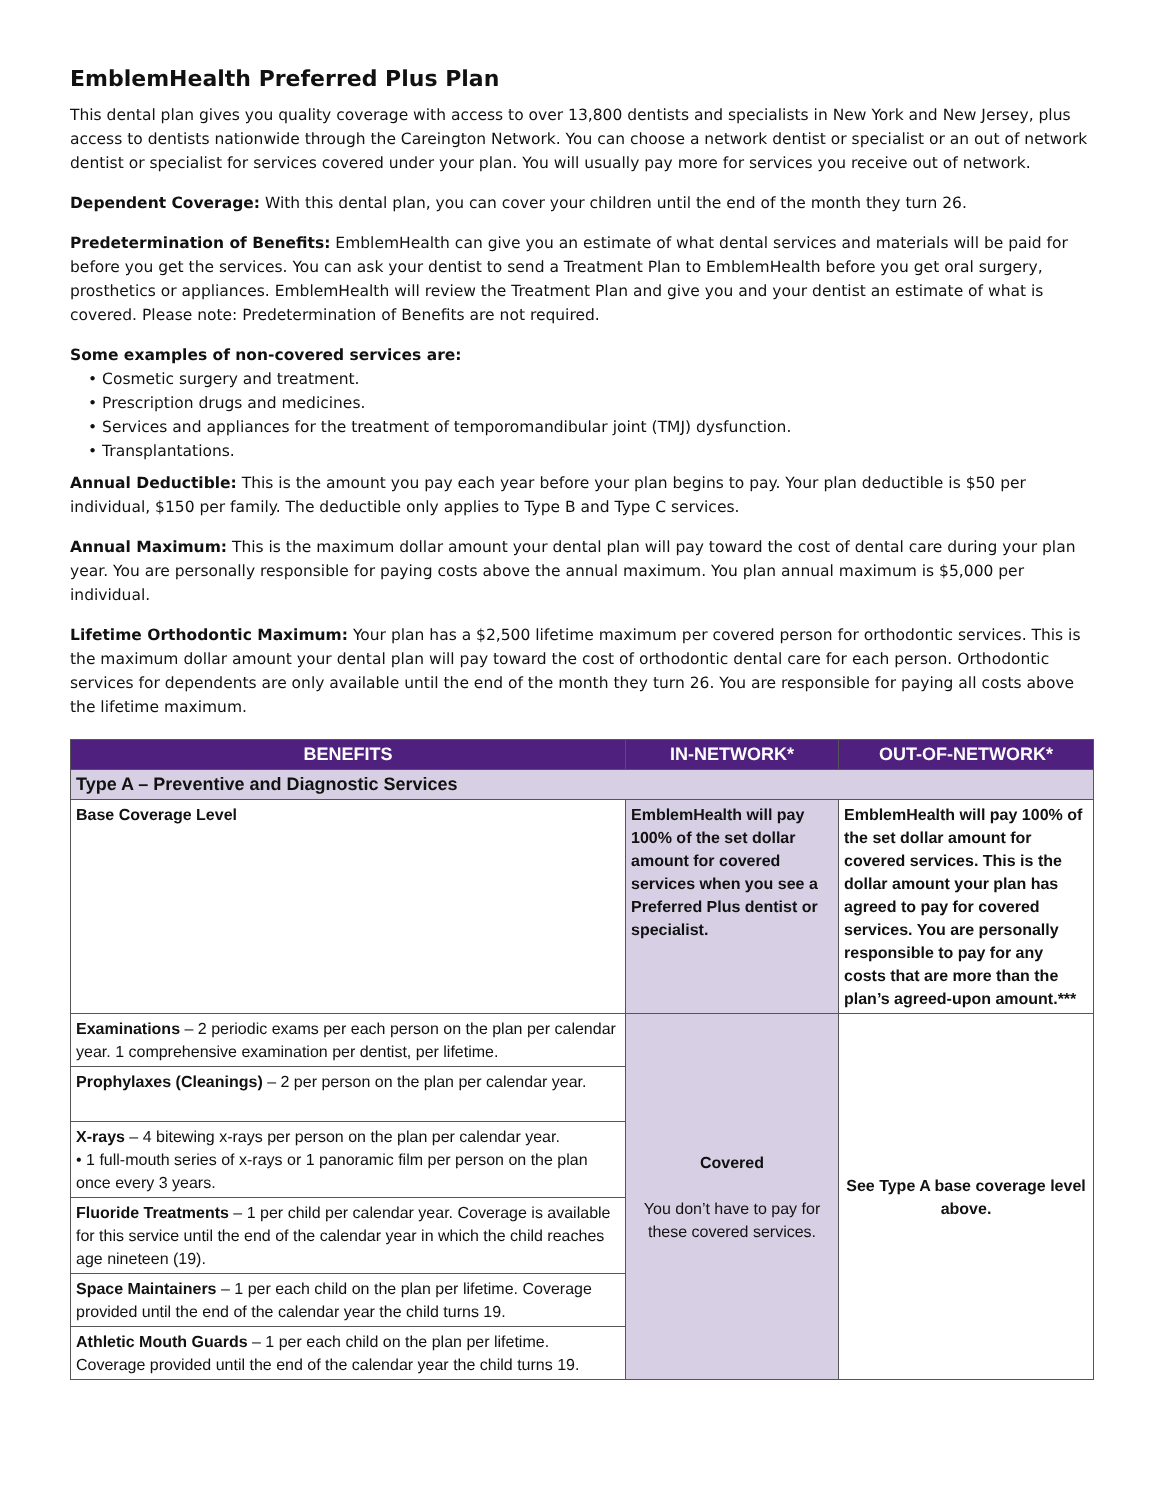EmblemHealth Preferred Plus Plan
This dental plan gives you quality coverage with access to over 13,800 dentists and specialists in New York and New Jersey, plus access to dentists nationwide through the Careington Network. You can choose a network dentist or specialist or an out of network dentist or specialist for services covered under your plan. You will usually pay more for services you receive out of network.
Dependent Coverage: With this dental plan, you can cover your children until the end of the month they turn 26.
Predetermination of Benefits: EmblemHealth can give you an estimate of what dental services and materials will be paid for before you get the services. You can ask your dentist to send a Treatment Plan to EmblemHealth before you get oral surgery, prosthetics or appliances. EmblemHealth will review the Treatment Plan and give you and your dentist an estimate of what is covered. Please note: Predetermination of Benefits are not required.
Some examples of non-covered services are:
• Cosmetic surgery and treatment.
• Prescription drugs and medicines.
• Services and appliances for the treatment of temporomandibular joint (TMJ) dysfunction.
• Transplantations.
Annual Deductible: This is the amount you pay each year before your plan begins to pay. Your plan deductible is $50 per individual, $150 per family. The deductible only applies to Type B and Type C services.
Annual Maximum: This is the maximum dollar amount your dental plan will pay toward the cost of dental care during your plan year. You are personally responsible for paying costs above the annual maximum. You plan annual maximum is $5,000 per individual.
Lifetime Orthodontic Maximum: Your plan has a $2,500 lifetime maximum per covered person for orthodontic services. This is the maximum dollar amount your dental plan will pay toward the cost of orthodontic dental care for each person. Orthodontic services for dependents are only available until the end of the month they turn 26. You are responsible for paying all costs above the lifetime maximum.
| BENEFITS | IN-NETWORK* | OUT-OF-NETWORK* |
| --- | --- | --- |
| Type A – Preventive and Diagnostic Services | | |
| Base Coverage Level | EmblemHealth will pay 100% of the set dollar amount for covered services when you see a Preferred Plus dentist or specialist. | EmblemHealth will pay 100% of the set dollar amount for covered services. This is the dollar amount your plan has agreed to pay for covered services. You are personally responsible to pay for any costs that are more than the plan’s agreed-upon amount.*** |
| Examinations – 2 periodic exams per each person on the plan per calendar year. 1 comprehensive examination per dentist, per lifetime. | Covered You don’t have to pay for these covered services. | See Type A base coverage level above. |
| Prophylaxes (Cleanings) – 2 per person on the plan per calendar year. | | |
| X-rays – 4 bitewing x-rays per person on the plan per calendar year. • 1 full-mouth series of x-rays or 1 panoramic film per person on the plan once every 3 years. | | |
| Fluoride Treatments – 1 per child per calendar year. Coverage is available for this service until the end of the calendar year in which the child reaches age nineteen (19). | | |
| Space Maintainers – 1 per each child on the plan per lifetime. Coverage provided until the end of the calendar year the child turns 19. | | |
| Athletic Mouth Guards – 1 per each child on the plan per lifetime. Coverage provided until the end of the calendar year the child turns 19. | | |